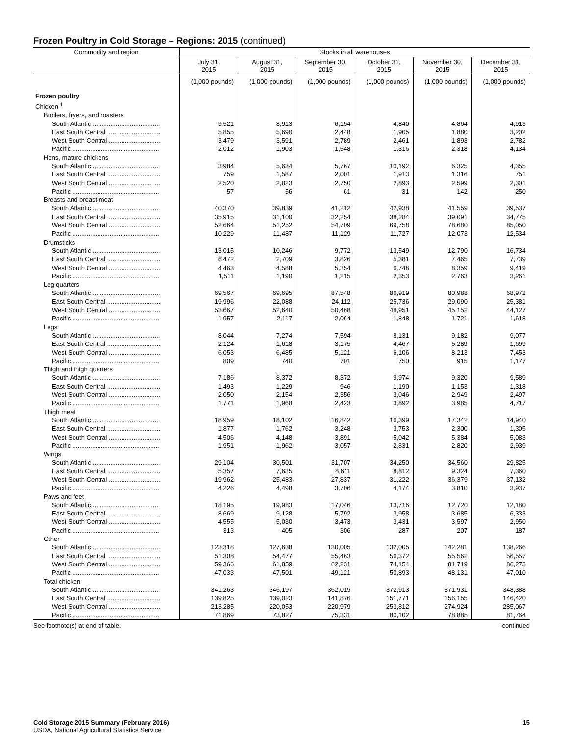Frozen Poultry in Cold Storage – Regions: 2015 (continued)
| Commodity and region | Stocks in all warehouses | | | | | |
| --- | --- | --- | --- | --- | --- | --- |
| | July 31, 2015 | August 31, 2015 | September 30, 2015 | October 31, 2015 | November 30, 2015 | December 31, 2015 |
| | (1,000 pounds) | (1,000 pounds) | (1,000 pounds) | (1,000 pounds) | (1,000 pounds) | (1,000 pounds) |
| Frozen poultry | | | | | | |
| Chicken <sup>1</sup> | | | | | | |
| Broilers, fryers, and roasters | | | | | | |
| South Atlantic ...................................... | 9,521 | 8,913 | 6,154 | 4,840 | 4,864 | 4,913 |
| East South Central .............................. | 5,855 | 5,690 | 2,448 | 1,905 | 1,880 | 3,202 |
| West South Central ............................. | 3,479 | 3,591 | 2,789 | 2,461 | 1,893 | 2,782 |
| Pacific ................................................. | 2,012 | 1,903 | 1,548 | 1,316 | 2,318 | 4,134 |
| Hens, mature chickens | | | | | | |
| South Atlantic ...................................... | 3,984 | 5,634 | 5,767 | 10,192 | 6,325 | 4,355 |
| East South Central .............................. | 759 | 1,587 | 2,001 | 1,913 | 1,316 | 751 |
| West South Central ............................. | 2,520 | 2,823 | 2,750 | 2,893 | 2,599 | 2,301 |
| Pacific ................................................. | 57 | 56 | 61 | 31 | 142 | 250 |
| Breasts and breast meat | | | | | | |
| South Atlantic ...................................... | 40,370 | 39,839 | 41,212 | 42,938 | 41,559 | 39,537 |
| East South Central .............................. | 35,915 | 31,100 | 32,254 | 38,284 | 39,091 | 34,775 |
| West South Central ............................. | 52,664 | 51,252 | 54,709 | 69,758 | 78,680 | 85,050 |
| Pacific ................................................. | 10,229 | 11,487 | 11,129 | 11,727 | 12,073 | 12,534 |
| Drumsticks | | | | | | |
| South Atlantic ...................................... | 13,015 | 10,246 | 9,772 | 13,549 | 12,790 | 16,734 |
| East South Central .............................. | 6,472 | 2,709 | 3,826 | 5,381 | 7,465 | 7,739 |
| West South Central ............................. | 4,463 | 4,588 | 5,354 | 6,748 | 8,359 | 9,419 |
| Pacific ................................................. | 1,511 | 1,190 | 1,215 | 2,353 | 2,763 | 3,261 |
| Leg quarters | | | | | | |
| South Atlantic ...................................... | 69,567 | 69,695 | 87,548 | 86,919 | 80,988 | 68,972 |
| East South Central .............................. | 19,996 | 22,088 | 24,112 | 25,736 | 29,090 | 25,381 |
| West South Central ............................. | 53,667 | 52,640 | 50,468 | 48,951 | 45,152 | 44,127 |
| Pacific ................................................. | 1,957 | 2,117 | 2,064 | 1,848 | 1,721 | 1,618 |
| Legs | | | | | | |
| South Atlantic ...................................... | 8,044 | 7,274 | 7,594 | 8,131 | 9,182 | 9,077 |
| East South Central .............................. | 2,124 | 1,618 | 3,175 | 4,467 | 5,289 | 1,699 |
| West South Central ............................. | 6,053 | 6,485 | 5,121 | 6,106 | 8,213 | 7,453 |
| Pacific ................................................. | 809 | 740 | 701 | 750 | 915 | 1,177 |
| Thigh and thigh quarters | | | | | | |
| South Atlantic ...................................... | 7,186 | 8,372 | 8,372 | 9,974 | 9,320 | 9,589 |
| East South Central .............................. | 1,493 | 1,229 | 946 | 1,190 | 1,153 | 1,318 |
| West South Central ............................. | 2,050 | 2,154 | 2,356 | 3,046 | 2,949 | 2,497 |
| Pacific ................................................. | 1,771 | 1,968 | 2,423 | 3,892 | 3,985 | 4,717 |
| Thigh meat | | | | | | |
| South Atlantic ...................................... | 18,959 | 18,102 | 16,842 | 16,399 | 17,342 | 14,940 |
| East South Central .............................. | 1,877 | 1,762 | 3,248 | 3,753 | 2,300 | 1,305 |
| West South Central ............................. | 4,506 | 4,148 | 3,891 | 5,042 | 5,384 | 5,083 |
| Pacific ................................................. | 1,951 | 1,962 | 3,057 | 2,831 | 2,820 | 2,939 |
| Wings | | | | | | |
| South Atlantic ...................................... | 29,104 | 30,501 | 31,707 | 34,250 | 34,560 | 29,825 |
| East South Central .............................. | 5,357 | 7,635 | 8,611 | 8,812 | 9,324 | 7,360 |
| West South Central ............................. | 19,962 | 25,483 | 27,837 | 31,222 | 36,379 | 37,132 |
| Pacific ................................................. | 4,226 | 4,498 | 3,706 | 4,174 | 3,810 | 3,937 |
| Paws and feet | | | | | | |
| South Atlantic ...................................... | 18,195 | 19,983 | 17,046 | 13,716 | 12,720 | 12,180 |
| East South Central .............................. | 8,669 | 9,128 | 5,792 | 3,958 | 3,685 | 6,333 |
| West South Central ............................. | 4,555 | 5,030 | 3,473 | 3,431 | 3,597 | 2,950 |
| Pacific ................................................. | 313 | 405 | 306 | 287 | 207 | 187 |
| Other | | | | | | |
| South Atlantic ...................................... | 123,318 | 127,638 | 130,005 | 132,005 | 142,281 | 138,266 |
| East South Central .............................. | 51,308 | 54,477 | 55,463 | 56,372 | 55,562 | 56,557 |
| West South Central ............................. | 59,366 | 61,859 | 62,231 | 74,154 | 81,719 | 86,273 |
| Pacific ................................................. | 47,033 | 47,501 | 49,121 | 50,893 | 48,131 | 47,010 |
| Total chicken | | | | | | |
| South Atlantic ...................................... | 341,263 | 346,197 | 362,019 | 372,913 | 371,931 | 348,388 |
| East South Central .............................. | 139,825 | 139,023 | 141,876 | 151,771 | 156,155 | 146,420 |
| West South Central ............................. | 213,285 | 220,053 | 220,979 | 253,812 | 274,924 | 285,067 |
| Pacific ................................................. | 71,869 | 73,827 | 75,331 | 80,102 | 78,885 | 81,764 |
See footnote(s) at end of table. --continued
Cold Storage 2015 Summary (February 2016) 15
USDA, National Agricultural Statistics Service